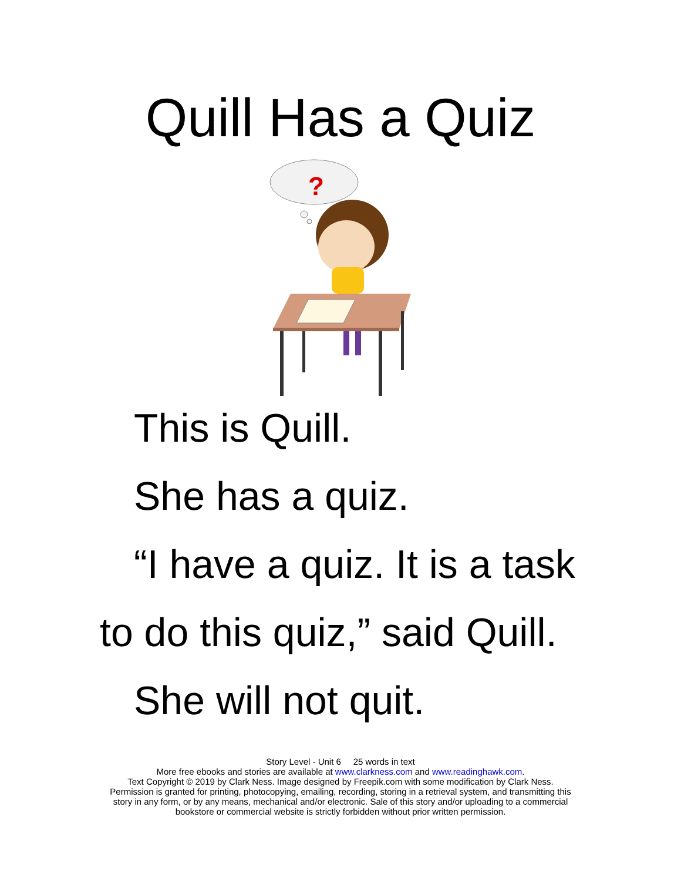Quill Has a Quiz
?
This is Quill.
She has a quiz.
“I have a quiz. It is a task
to do this quiz,” said Quill.
She will not quit.
Story Level - Unit 6 25 words in text
More free ebooks and stories are available at www.clarkness.com and www.readinghawk.com.
Text Copyright © 2019 by Clark Ness. Image designed by Freepik.com with some modification by Clark Ness.
Permission is granted for printing, photocopying, emailing, recording, storing in a retrieval system, and transmitting this
story in any form, or by any means, mechanical and/or electronic. Sale of this story and/or uploading to a commercial
bookstore or commercial website is strictly forbidden without prior written permission.